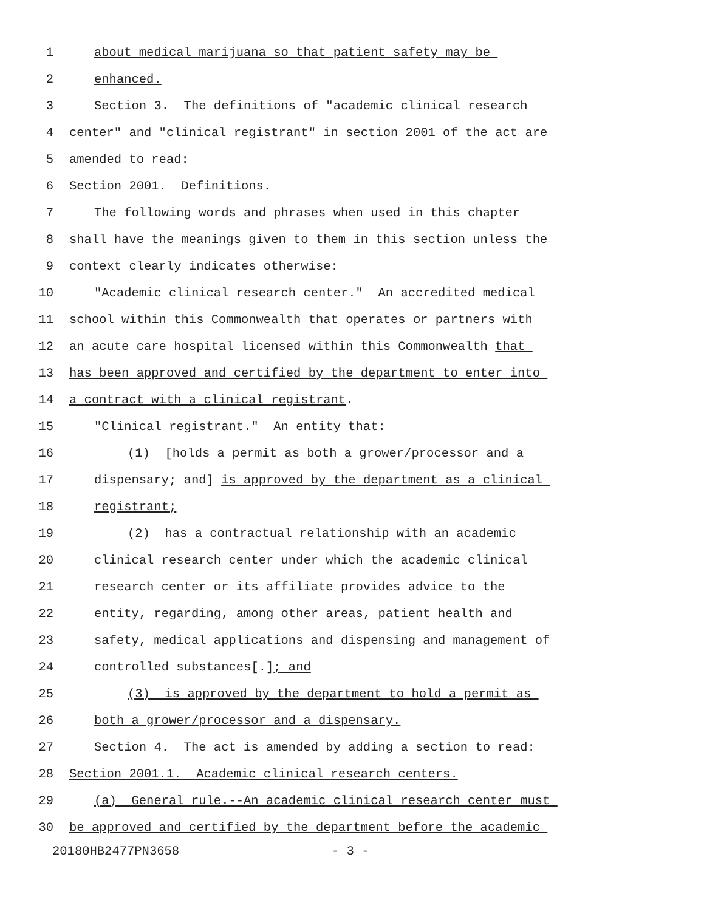1 about medical marijuana so that patient safety may be
2 enhanced.
3 Section 3. The definitions of "academic clinical research
4 center" and "clinical registrant" in section 2001 of the act are
5 amended to read:
6 Section 2001. Definitions.
7 The following words and phrases when used in this chapter
8 shall have the meanings given to them in this section unless the
9 context clearly indicates otherwise:
10 "Academic clinical research center." An accredited medical
11 school within this Commonwealth that operates or partners with
12 an acute care hospital licensed within this Commonwealth that
13 has been approved and certified by the department to enter into
14 a contract with a clinical registrant.
15 "Clinical registrant." An entity that:
16 (1) [holds a permit as both a grower/processor and a
17 dispensary; and] is approved by the department as a clinical
18 registrant;
19 (2) has a contractual relationship with an academic
20 clinical research center under which the academic clinical
21 research center or its affiliate provides advice to the
22 entity, regarding, among other areas, patient health and
23 safety, medical applications and dispensing and management of
24 controlled substances[.]; and
25 (3) is approved by the department to hold a permit as
26 both a grower/processor and a dispensary.
27 Section 4. The act is amended by adding a section to read:
28 Section 2001.1. Academic clinical research centers.
29 (a) General rule.--An academic clinical research center must
30 be approved and certified by the department before the academic
20180HB2477PN3658 - 3 -